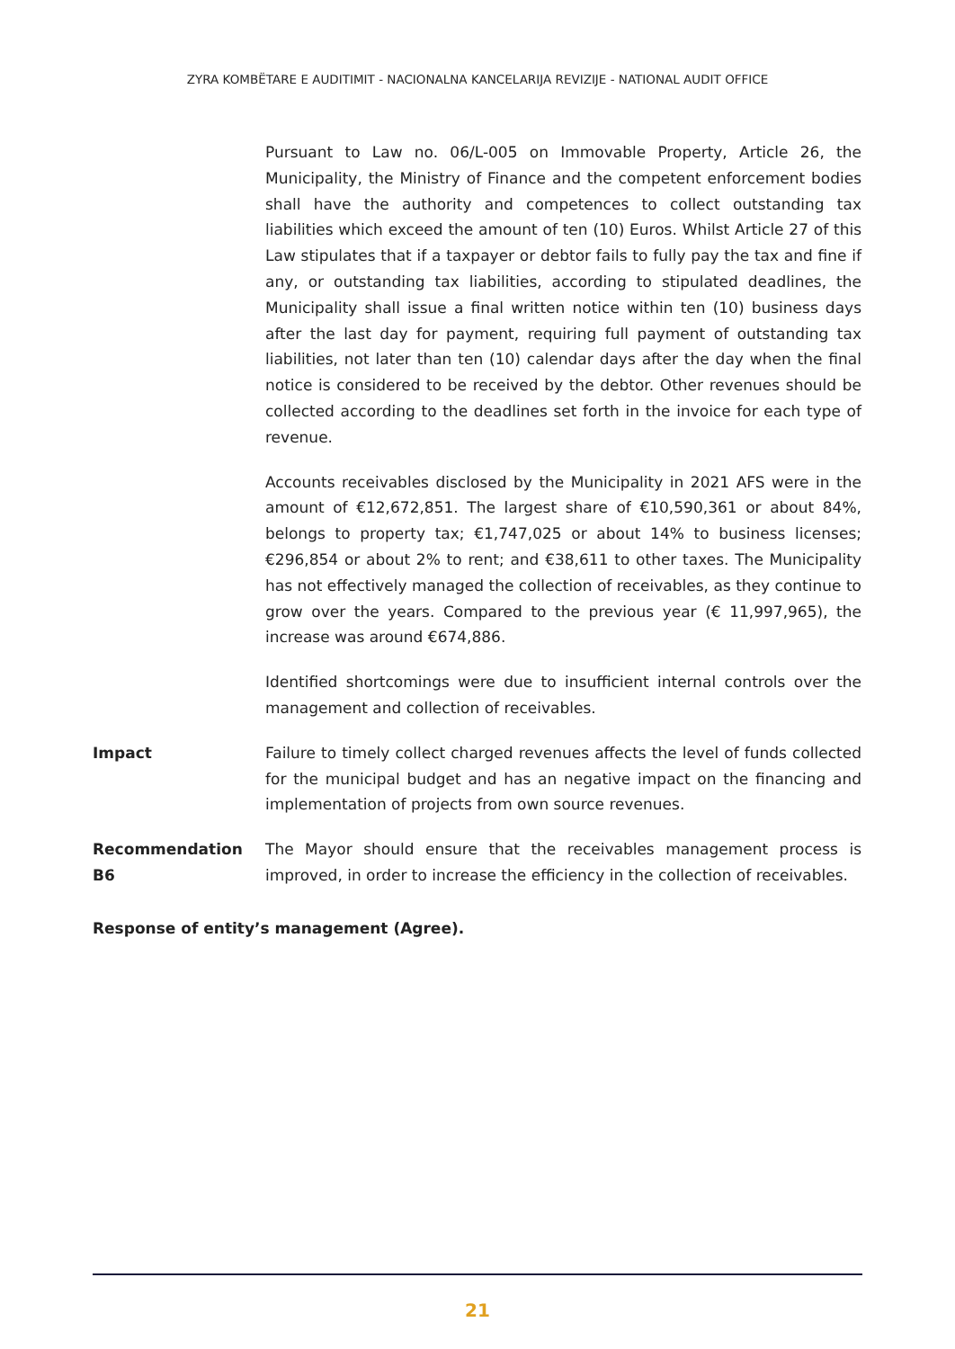ZYRA KOMBËTARE E AUDITIMIT - NACIONALNA KANCELARIJA REVIZIJE - NATIONAL AUDIT OFFICE
Pursuant to Law no. 06/L-005 on Immovable Property, Article 26, the Municipality, the Ministry of Finance and the competent enforcement bodies shall have the authority and competences to collect outstanding tax liabilities which exceed the amount of ten (10) Euros. Whilst Article 27 of this Law stipulates that if a taxpayer or debtor fails to fully pay the tax and fine if any, or outstanding tax liabilities, according to stipulated deadlines, the Municipality shall issue a final written notice within ten (10) business days after the last day for payment, requiring full payment of outstanding tax liabilities, not later than ten (10) calendar days after the day when the final notice is considered to be received by the debtor. Other revenues should be collected according to the deadlines set forth in the invoice for each type of revenue.
Accounts receivables disclosed by the Municipality in 2021 AFS were in the amount of €12,672,851. The largest share of €10,590,361 or about 84%, belongs to property tax; €1,747,025 or about 14% to business licenses; €296,854 or about 2% to rent; and €38,611 to other taxes. The Municipality has not effectively managed the collection of receivables, as they continue to grow over the years. Compared to the previous year (€ 11,997,965), the increase was around €674,886.
Identified shortcomings were due to insufficient internal controls over the management and collection of receivables.
Impact Failure to timely collect charged revenues affects the level of funds collected for the municipal budget and has an negative impact on the financing and implementation of projects from own source revenues.
Recommendation B6 The Mayor should ensure that the receivables management process is improved, in order to increase the efficiency in the collection of receivables.
Response of entity’s management (Agree).
21